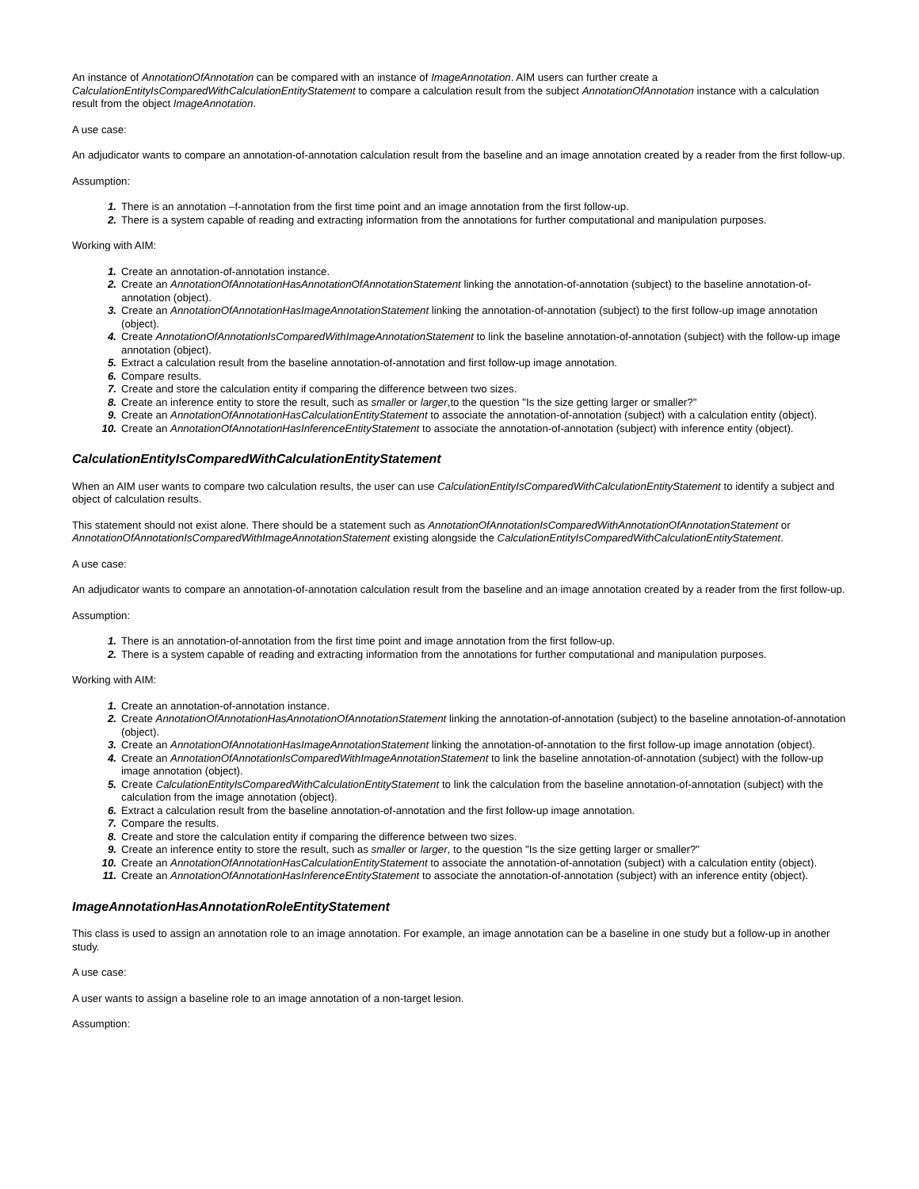An instance of AnnotationOfAnnotation can be compared with an instance of ImageAnnotation. AIM users can further create a CalculationEntityIsComparedWithCalculationEntityStatement to compare a calculation result from the subject AnnotationOfAnnotation instance with a calculation result from the object ImageAnnotation.
A use case:
An adjudicator wants to compare an annotation-of-annotation calculation result from the baseline and an image annotation created by a reader from the first follow-up.
Assumption:
1. There is an annotation –f-annotation from the first time point and an image annotation from the first follow-up.
2. There is a system capable of reading and extracting information from the annotations for further computational and manipulation purposes.
Working with AIM:
1. Create an annotation-of-annotation instance.
2. Create an AnnotationOfAnnotationHasAnnotationOfAnnotationStatement linking the annotation-of-annotation (subject) to the baseline annotation-of-annotation (object).
3. Create an AnnotationOfAnnotationHasImageAnnotationStatement linking the annotation-of-annotation (subject) to the first follow-up image annotation (object).
4. Create AnnotationOfAnnotationIsComparedWithImageAnnotationStatement to link the baseline annotation-of-annotation (subject) with the follow-up image annotation (object).
5. Extract a calculation result from the baseline annotation-of-annotation and first follow-up image annotation.
6. Compare results.
7. Create and store the calculation entity if comparing the difference between two sizes.
8. Create an inference entity to store the result, such as smaller or larger,to the question "Is the size getting larger or smaller?"
9. Create an AnnotationOfAnnotationHasCalculationEntityStatement to associate the annotation-of-annotation (subject) with a calculation entity (object).
10. Create an AnnotationOfAnnotationHasInferenceEntityStatement to associate the annotation-of-annotation (subject) with inference entity (object).
CalculationEntityIsComparedWithCalculationEntityStatement
When an AIM user wants to compare two calculation results, the user can use CalculationEntityIsComparedWithCalculationEntityStatement to identify a subject and object of calculation results.
This statement should not exist alone. There should be a statement such as AnnotationOfAnnotationIsComparedWithAnnotationOfAnnotationStatement or AnnotationOfAnnotationIsComparedWithImageAnnotationStatement existing alongside the CalculationEntityIsComparedWithCalculationEntityStatement.
A use case:
An adjudicator wants to compare an annotation-of-annotation calculation result from the baseline and an image annotation created by a reader from the first follow-up.
Assumption:
1. There is an annotation-of-annotation from the first time point and image annotation from the first follow-up.
2. There is a system capable of reading and extracting information from the annotations for further computational and manipulation purposes.
Working with AIM:
1. Create an annotation-of-annotation instance.
2. Create AnnotationOfAnnotationHasAnnotationOfAnnotationStatement linking the annotation-of-annotation (subject) to the baseline annotation-of-annotation (object).
3. Create an AnnotationOfAnnotationHasImageAnnotationStatement linking the annotation-of-annotation to the first follow-up image annotation (object).
4. Create an AnnotationOfAnnotationIsComparedWithImageAnnotationStatement to link the baseline annotation-of-annotation (subject) with the follow-up image annotation (object).
5. Create CalculationEntityIsComparedWithCalculationEntityStatement to link the calculation from the baseline annotation-of-annotation (subject) with the calculation from the image annotation (object).
6. Extract a calculation result from the baseline annotation-of-annotation and the first follow-up image annotation.
7. Compare the results.
8. Create and store the calculation entity if comparing the difference between two sizes.
9. Create an inference entity to store the result, such as smaller or larger, to the question "Is the size getting larger or smaller?"
10. Create an AnnotationOfAnnotationHasCalculationEntityStatement to associate the annotation-of-annotation (subject) with a calculation entity (object).
11. Create an AnnotationOfAnnotationHasInferenceEntityStatement to associate the annotation-of-annotation (subject) with an inference entity (object).
ImageAnnotationHasAnnotationRoleEntityStatement
This class is used to assign an annotation role to an image annotation. For example, an image annotation can be a baseline in one study but a follow-up in another study.
A use case:
A user wants to assign a baseline role to an image annotation of a non-target lesion.
Assumption: